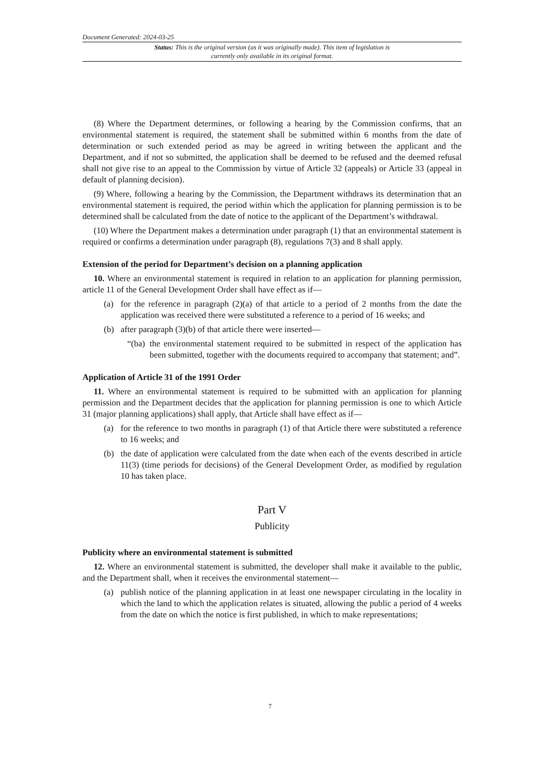Document Generated: 2024-03-25
Status: This is the original version (as it was originally made). This item of legislation is currently only available in its original format.
(8) Where the Department determines, or following a hearing by the Commission confirms, that an environmental statement is required, the statement shall be submitted within 6 months from the date of determination or such extended period as may be agreed in writing between the applicant and the Department, and if not so submitted, the application shall be deemed to be refused and the deemed refusal shall not give rise to an appeal to the Commission by virtue of Article 32 (appeals) or Article 33 (appeal in default of planning decision).
(9) Where, following a hearing by the Commission, the Department withdraws its determination that an environmental statement is required, the period within which the application for planning permission is to be determined shall be calculated from the date of notice to the applicant of the Department’s withdrawal.
(10) Where the Department makes a determination under paragraph (1) that an environmental statement is required or confirms a determination under paragraph (8), regulations 7(3) and 8 shall apply.
Extension of the period for Department’s decision on a planning application
10. Where an environmental statement is required in relation to an application for planning permission, article 11 of the General Development Order shall have effect as if—
(a) for the reference in paragraph (2)(a) of that article to a period of 2 months from the date the application was received there were substituted a reference to a period of 16 weeks; and
(b) after paragraph (3)(b) of that article there were inserted—
“(ba) the environmental statement required to be submitted in respect of the application has been submitted, together with the documents required to accompany that statement; and”.
Application of Article 31 of the 1991 Order
11. Where an environmental statement is required to be submitted with an application for planning permission and the Department decides that the application for planning permission is one to which Article 31 (major planning applications) shall apply, that Article shall have effect as if—
(a) for the reference to two months in paragraph (1) of that Article there were substituted a reference to 16 weeks; and
(b) the date of application were calculated from the date when each of the events described in article 11(3) (time periods for decisions) of the General Development Order, as modified by regulation 10 has taken place.
Part V
Publicity
Publicity where an environmental statement is submitted
12. Where an environmental statement is submitted, the developer shall make it available to the public, and the Department shall, when it receives the environmental statement—
(a) publish notice of the planning application in at least one newspaper circulating in the locality in which the land to which the application relates is situated, allowing the public a period of 4 weeks from the date on which the notice is first published, in which to make representations;
7